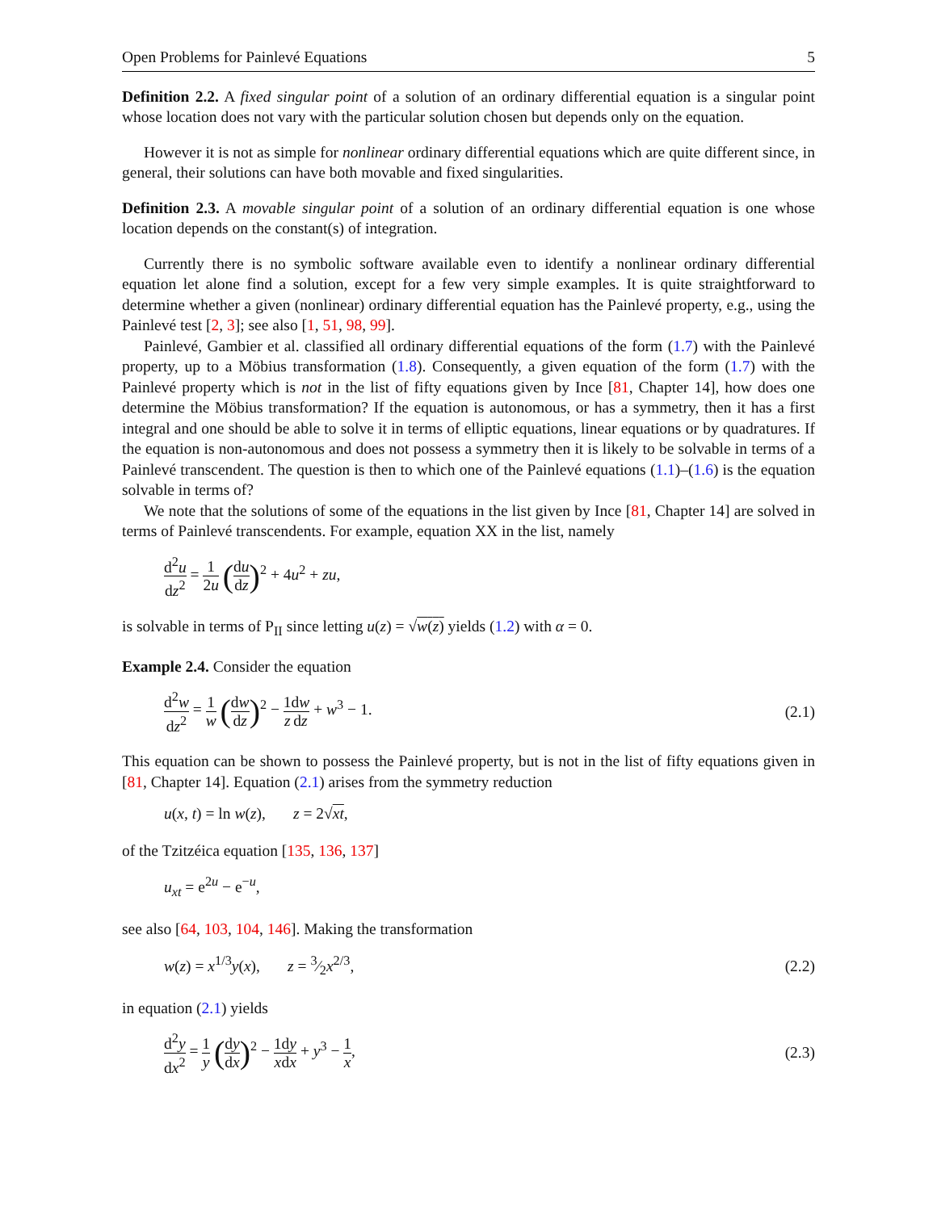Open Problems for Painlevé Equations 5
Definition 2.2. A fixed singular point of a solution of an ordinary differential equation is a singular point whose location does not vary with the particular solution chosen but depends only on the equation.
However it is not as simple for nonlinear ordinary differential equations which are quite different since, in general, their solutions can have both movable and fixed singularities.
Definition 2.3. A movable singular point of a solution of an ordinary differential equation is one whose location depends on the constant(s) of integration.
Currently there is no symbolic software available even to identify a nonlinear ordinary differential equation let alone find a solution, except for a few very simple examples. It is quite straightforward to determine whether a given (nonlinear) ordinary differential equation has the Painlevé property, e.g., using the Painlevé test [2, 3]; see also [1, 51, 98, 99].
Painlevé, Gambier et al. classified all ordinary differential equations of the form (1.7) with the Painlevé property, up to a Möbius transformation (1.8). Consequently, a given equation of the form (1.7) with the Painlevé property which is not in the list of fifty equations given by Ince [81, Chapter 14], how does one determine the Möbius transformation? If the equation is autonomous, or has a symmetry, then it has a first integral and one should be able to solve it in terms of elliptic equations, linear equations or by quadratures. If the equation is non-autonomous and does not possess a symmetry then it is likely to be solvable in terms of a Painlevé transcendent. The question is then to which one of the Painlevé equations (1.1)–(1.6) is the equation solvable in terms of?
We note that the solutions of some of the equations in the list given by Ince [81, Chapter 14] are solved in terms of Painlevé transcendents. For example, equation XX in the list, namely
d<sup>2</sup>u dz<sup>2</sup> = 1 2u (du dz)<sup>2</sup> + 4u<sup>2</sup> + zu,
is solvable in terms of P<sub>II</sub> since letting u(z) = √w(z) yields (1.2) with α = 0.
Example 2.4. Consider the equation
d<sup>2</sup>w dz<sup>2</sup> = 1 w (dw dz)<sup>2</sup> − 1 z dw dz + w<sup>3</sup> − 1. (2.1)
This equation can be shown to possess the Painlevé property, but is not in the list of fifty equations given in [81, Chapter 14]. Equation (2.1) arises from the symmetry reduction
u(x, t) = ln w(z), z = 2√xt,
of the Tzitzéica equation [135, 136, 137]
u<sub>xt</sub> = e<sup>2u</sup> − e<sup>−u</sup>,
see also [64, 103, 104, 146]. Making the transformation
w(z) = x<sup>1/3</sup>y(x), z = 3⁄2x<sup>2/3</sup>, (2.2)
in equation (2.1) yields
d<sup>2</sup>y dx<sup>2</sup> = 1 y (dy dx)<sup>2</sup> − 1 x dy dx + y<sup>3</sup> − 1 x, (2.3)